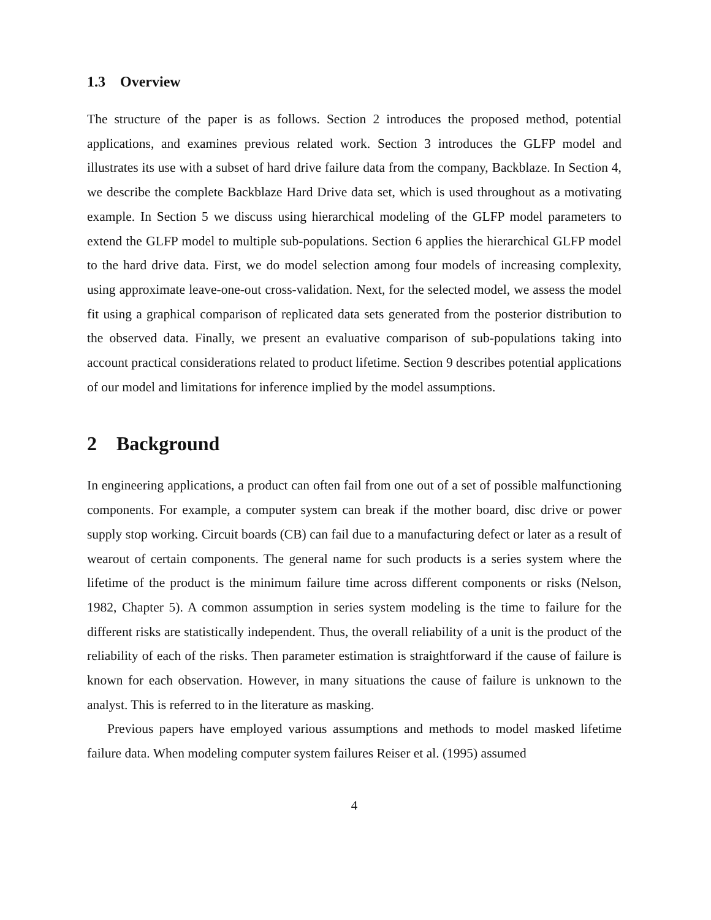1.3 Overview
The structure of the paper is as follows. Section 2 introduces the proposed method, potential applications, and examines previous related work. Section 3 introduces the GLFP model and illustrates its use with a subset of hard drive failure data from the company, Backblaze. In Section 4, we describe the complete Backblaze Hard Drive data set, which is used throughout as a motivating example. In Section 5 we discuss using hierarchical modeling of the GLFP model parameters to extend the GLFP model to multiple sub-populations. Section 6 applies the hierarchical GLFP model to the hard drive data. First, we do model selection among four models of increasing complexity, using approximate leave-one-out cross-validation. Next, for the selected model, we assess the model fit using a graphical comparison of replicated data sets generated from the posterior distribution to the observed data. Finally, we present an evaluative comparison of sub-populations taking into account practical considerations related to product lifetime. Section 9 describes potential applications of our model and limitations for inference implied by the model assumptions.
2 Background
In engineering applications, a product can often fail from one out of a set of possible malfunctioning components. For example, a computer system can break if the mother board, disc drive or power supply stop working. Circuit boards (CB) can fail due to a manufacturing defect or later as a result of wearout of certain components. The general name for such products is a series system where the lifetime of the product is the minimum failure time across different components or risks (Nelson, 1982, Chapter 5). A common assumption in series system modeling is the time to failure for the different risks are statistically independent. Thus, the overall reliability of a unit is the product of the reliability of each of the risks. Then parameter estimation is straightforward if the cause of failure is known for each observation. However, in many situations the cause of failure is unknown to the analyst. This is referred to in the literature as masking.
Previous papers have employed various assumptions and methods to model masked lifetime failure data. When modeling computer system failures Reiser et al. (1995) assumed
4